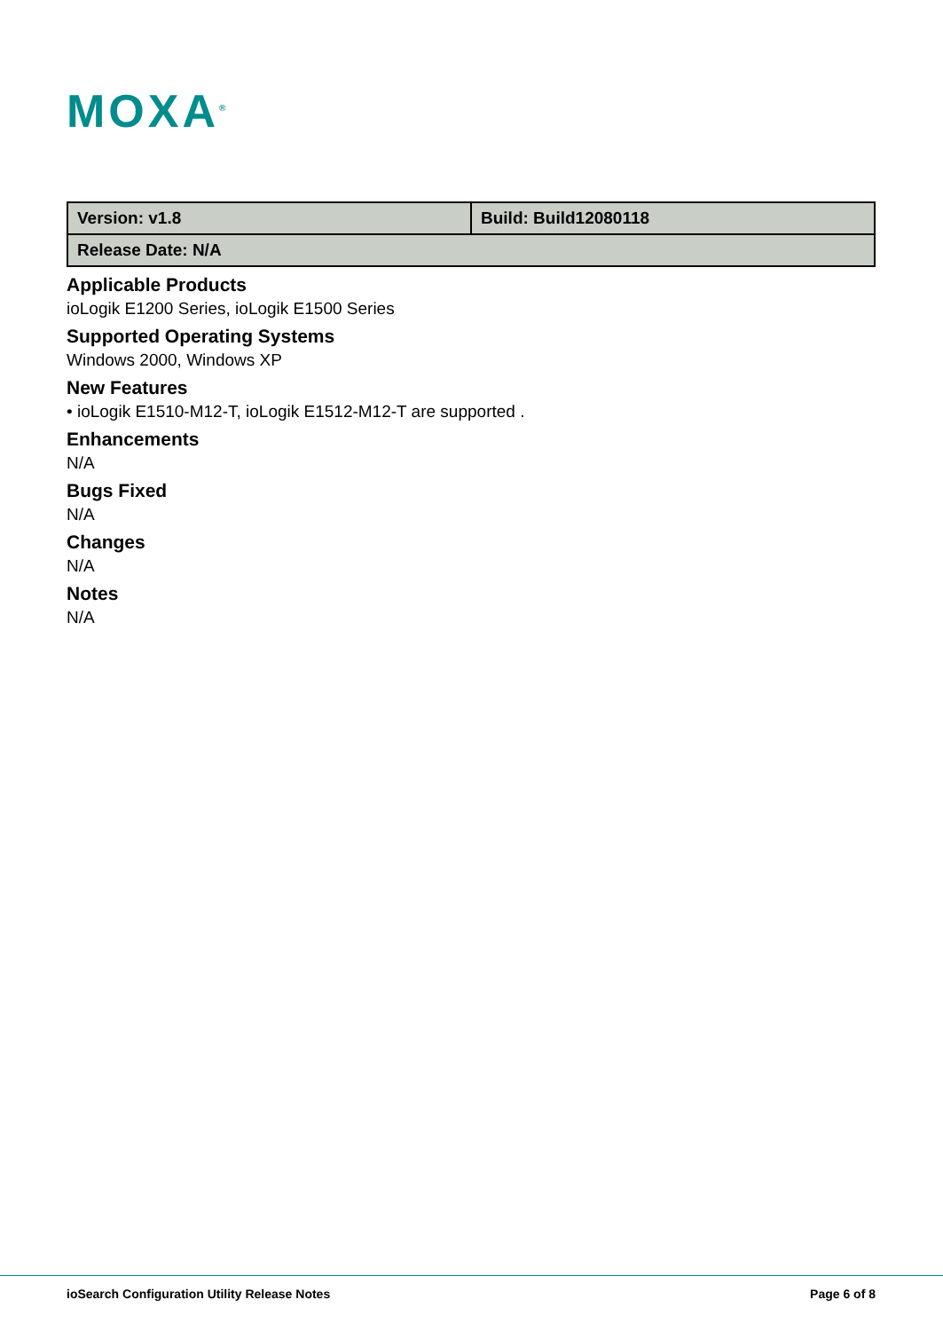MOXA<sup>®</sup>
| Version: v1.8 | Build: Build12080118 |
| Release Date: N/A | |
Applicable Products
ioLogik E1200 Series, ioLogik E1500 Series
Supported Operating Systems
Windows 2000, Windows XP
New Features
• ioLogik E1510-M12-T, ioLogik E1512-M12-T are supported .
Enhancements
N/A
Bugs Fixed
N/A
Changes
N/A
Notes
N/A
ioSearch Configuration Utility Release Notes Page 6 of 8